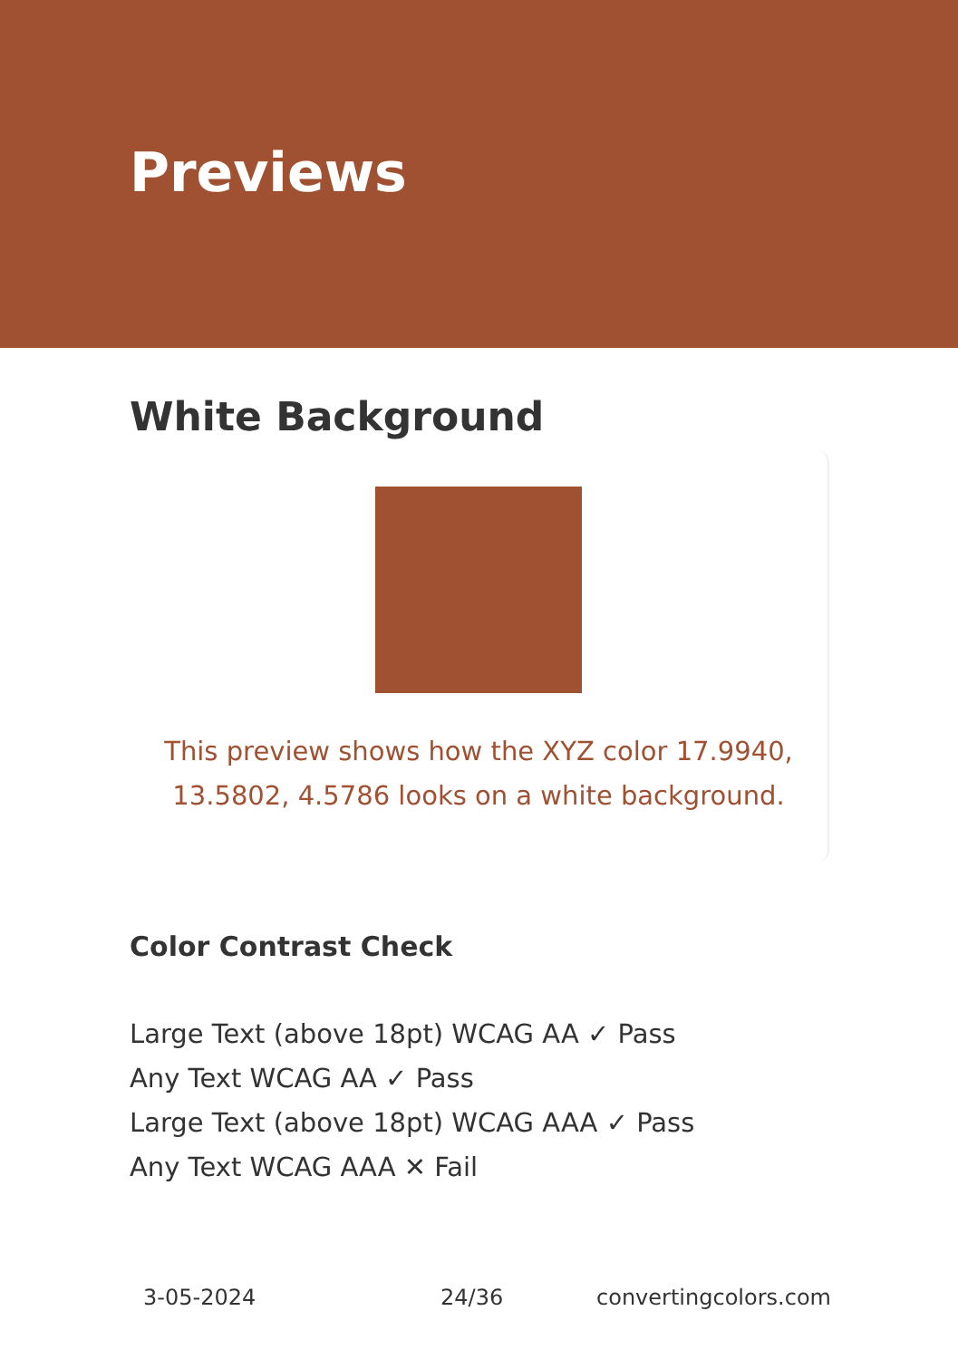Previews
White Background
This preview shows how the XYZ color 17.9940,
13.5802, 4.5786 looks on a white background.
Color Contrast Check
Large Text (above 18pt) WCAG AA ✓ Pass
Any Text WCAG AA ✓ Pass
Large Text (above 18pt) WCAG AAA ✓ Pass
Any Text WCAG AAA ✕ Fail
3-05-2024 24/36 convertingcolors.com